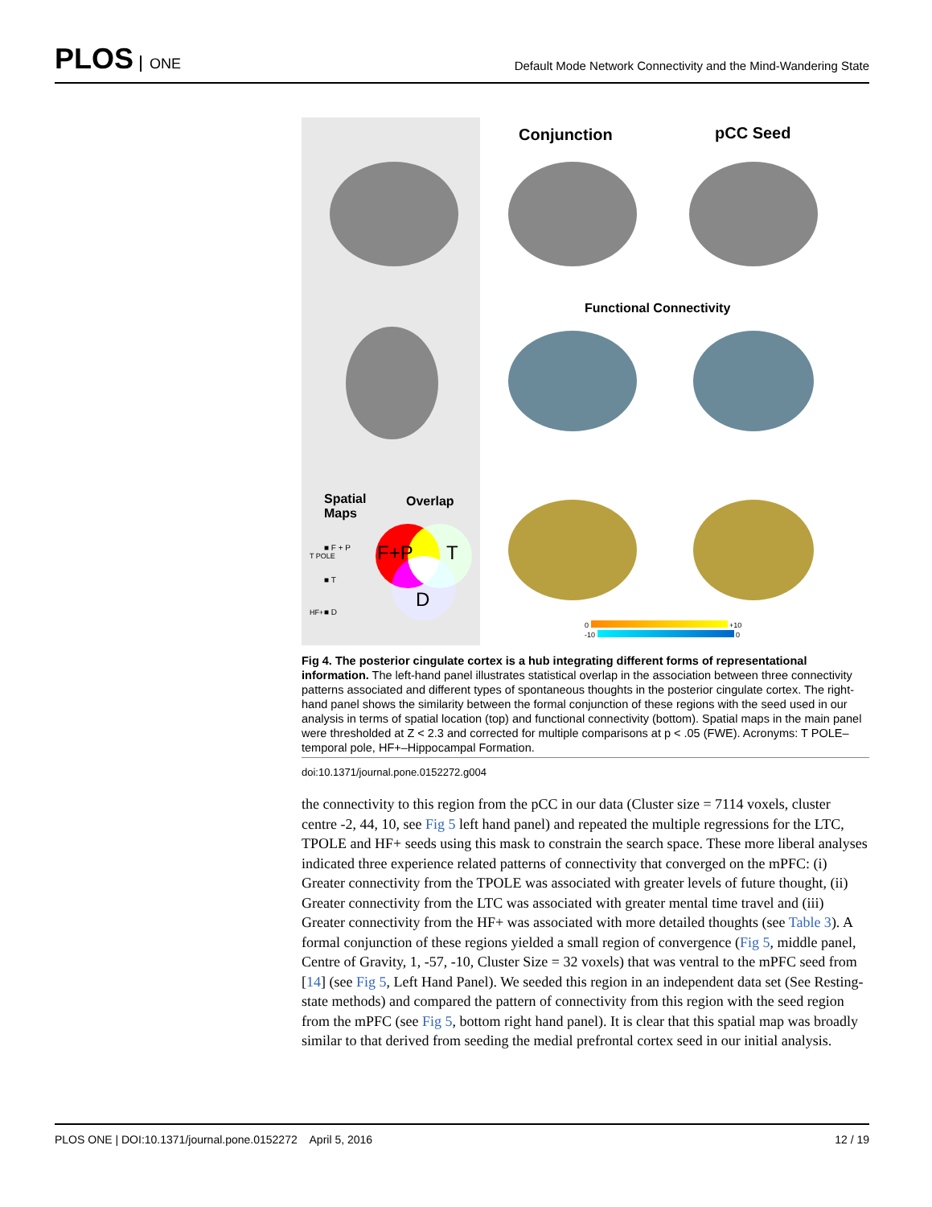PLOS ONE
Default Mode Network Connectivity and the Mind-Wandering State
Spatial
Maps
Overlap
■ F + P
■ T
■ D
T POLE
HF+
F+P T
D
Conjunction pCC Seed
Functional Connectivity
0 +10
-10 0
Fig 4. The posterior cingulate cortex is a hub integrating different forms of representational information. The left-hand panel illustrates statistical overlap in the association between three connectivity patterns associated and different types of spontaneous thoughts in the posterior cingulate cortex. The right-hand panel shows the similarity between the formal conjunction of these regions with the seed used in our analysis in terms of spatial location (top) and functional connectivity (bottom). Spatial maps in the main panel were thresholded at Z < 2.3 and corrected for multiple comparisons at p < .05 (FWE). Acronyms: T POLE–temporal pole, HF+–Hippocampal Formation.
doi:10.1371/journal.pone.0152272.g004
the connectivity to this region from the pCC in our data (Cluster size = 7114 voxels, cluster centre -2, 44, 10, see Fig 5 left hand panel) and repeated the multiple regressions for the LTC, TPOLE and HF+ seeds using this mask to constrain the search space. These more liberal analyses indicated three experience related patterns of connectivity that converged on the mPFC: (i) Greater connectivity from the TPOLE was associated with greater levels of future thought, (ii) Greater connectivity from the LTC was associated with greater mental time travel and (iii) Greater connectivity from the HF+ was associated with more detailed thoughts (see Table 3). A formal conjunction of these regions yielded a small region of convergence (Fig 5, middle panel, Centre of Gravity, 1, -57, -10, Cluster Size = 32 voxels) that was ventral to the mPFC seed from [14] (see Fig 5, Left Hand Panel). We seeded this region in an independent data set (See Resting-state methods) and compared the pattern of connectivity from this region with the seed region from the mPFC (see Fig 5, bottom right hand panel). It is clear that this spatial map was broadly similar to that derived from seeding the medial prefrontal cortex seed in our initial analysis.
PLOS ONE | DOI:10.1371/journal.pone.0152272 April 5, 2016 12 / 19